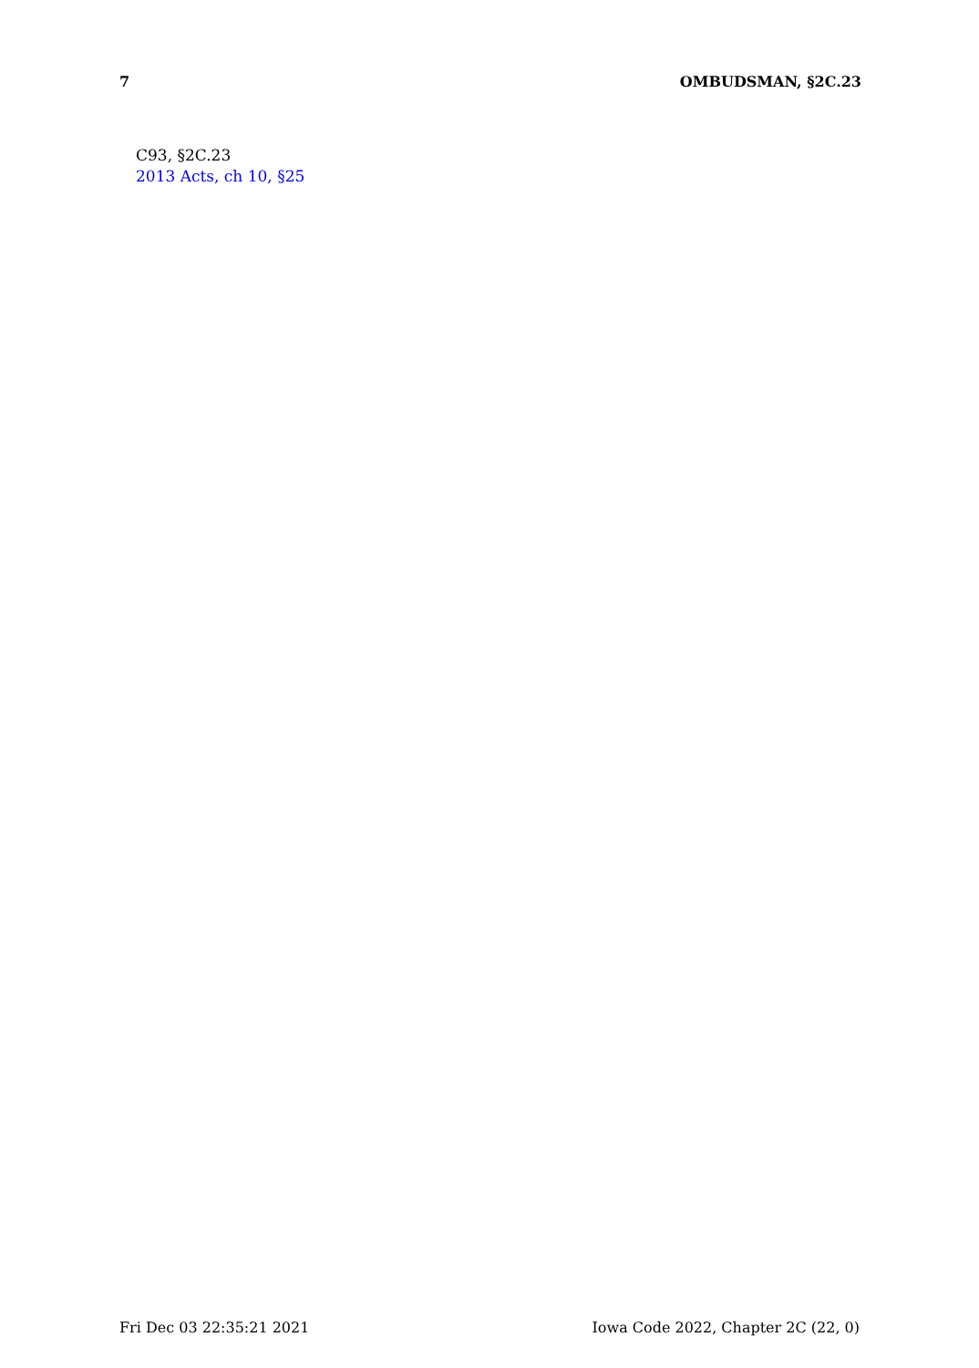7 OMBUDSMAN, §2C.23
C93, §2C.23
2013 Acts, ch 10, §25
Fri Dec 03 22:35:21 2021 Iowa Code 2022, Chapter 2C (22, 0)